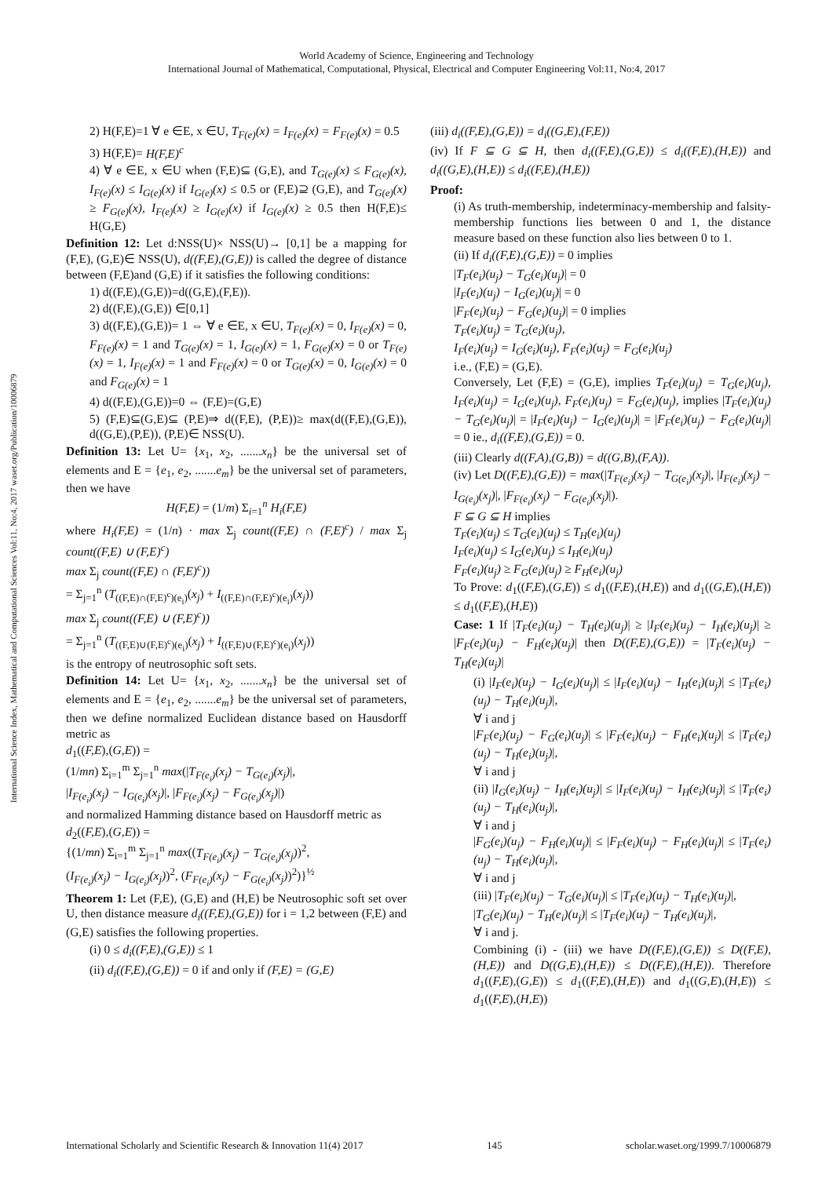World Academy of Science, Engineering and Technology
International Journal of Mathematical, Computational, Physical, Electrical and Computer Engineering Vol:11, No:4, 2017
International Science Index, Mathematical and Computational Sciences Vol:11, No:4, 2017 waset.org/Publication/10006879
2) H(F,E)=1 ∀ e ∈E, x ∈U, T<sub>F(e)</sub>(x) = I<sub>F(e)</sub>(x) = F<sub>F(e)</sub>(x) = 0.5
3) H(F,E)= H(F,E)<sup>c</sup>
4) ∀ e ∈E, x ∈U when (F,E)⊆ (G,E), and T<sub>G(e)</sub>(x) ≤ F<sub>G(e)</sub>(x), I<sub>F(e)</sub>(x) ≤ I<sub>G(e)</sub>(x) if I<sub>G(e)</sub>(x) ≤ 0.5 or (F,E)⊇ (G,E), and T<sub>G(e)</sub>(x) ≥ F<sub>G(e)</sub>(x), I<sub>F(e)</sub>(x) ≥ I<sub>G(e)</sub>(x) if I<sub>G(e)</sub>(x) ≥ 0.5 then H(F,E)≤ H(G,E)
Definition 12: Let d:NSS(U)× NSS(U)→ [0,1] be a mapping for (F,E), (G,E)∈ NSS(U), d((F,E),(G,E)) is called the degree of distance between (F,E)and (G,E) if it satisfies the following conditions:
1) d((F,E),(G,E))=d((G,E),(F,E)).
2) d((F,E),(G,E)) ∈[0,1]
3) d((F,E),(G,E))= 1 ⇔ ∀ e ∈E, x ∈U, T<sub>F(e)</sub>(x) = 0, I<sub>F(e)</sub>(x) = 0, F<sub>F(e)</sub>(x) = 1 and T<sub>G(e)</sub>(x) = 1, I<sub>G(e)</sub>(x) = 1, F<sub>G(e)</sub>(x) = 0 or T<sub>F(e)</sub>(x) = 1, I<sub>F(e)</sub>(x) = 1 and F<sub>F(e)</sub>(x) = 0 or T<sub>G(e)</sub>(x) = 0, I<sub>G(e)</sub>(x) = 0 and F<sub>G(e)</sub>(x) = 1
4) d((F,E),(G,E))=0 ⇔ (F,E)=(G,E)
5) (F,E)⊆(G,E)⊆ (P,E)⇒ d((F,E), (P,E))≥ max(d((F,E),(G,E)), d((G,E),(P,E)), (P,E)∈ NSS(U).
Definition 13: Let U= {x<sub>1</sub>, x<sub>2</sub>, .......x<sub>n</sub>} be the universal set of elements and E = {e<sub>1</sub>, e<sub>2</sub>, .......e<sub>m</sub>} be the universal set of parameters, then we have
H(F,E) = (1/m) Σ<sub>i=1</sub><sup>n</sup> H<sub>i</sub>(F,E)
where H<sub>i</sub>(F,E) = (1/n) · max Σ<sub>j</sub> count((F,E) ∩ (F,E)<sup>c</sup>) / max Σ<sub>j</sub> count((F,E) ∪ (F,E)<sup>c</sup>)
max Σ<sub>j</sub> count((F,E) ∩ (F,E)<sup>c</sup>))
= Σ<sub>j=1</sub><sup>n</sup> (T<sub>((F,E)∩(F,E)<sup>c</sup>)(e<sub>i</sub>)</sub>(x<sub>j</sub>) + I<sub>((F,E)∩(F,E)<sup>c</sup>)(e<sub>i</sub>)</sub>(x<sub>j</sub>))
max Σ<sub>j</sub> count((F,E) ∪ (F,E)<sup>c</sup>))
= Σ<sub>j=1</sub><sup>n</sup> (T<sub>((F,E)∪(F,E)<sup>c</sup>)(e<sub>i</sub>)</sub>(x<sub>j</sub>) + I<sub>((F,E)∪(F,E)<sup>c</sup>)(e<sub>i</sub>)</sub>(x<sub>j</sub>))
is the entropy of neutrosophic soft sets.
Definition 14: Let U= {x<sub>1</sub>, x<sub>2</sub>, .......x<sub>n</sub>} be the universal set of elements and E = {e<sub>1</sub>, e<sub>2</sub>, .......e<sub>m</sub>} be the universal set of parameters, then we define normalized Euclidean distance based on Hausdorff metric as
d<sub>1</sub>((F,E),(G,E)) =
(1/mn) Σ<sub>i=1</sub><sup>m</sup> Σ<sub>j=1</sub><sup>n</sup> max(|T<sub>F(e<sub>i</sub>)</sub>(x<sub>j</sub>) − T<sub>G(e<sub>i</sub>)</sub>(x<sub>j</sub>)|,
|I<sub>F(e<sub>i</sub>)</sub>(x<sub>j</sub>) − I<sub>G(e<sub>i</sub>)</sub>(x<sub>j</sub>)|, |F<sub>F(e<sub>i</sub>)</sub>(x<sub>j</sub>) − F<sub>G(e<sub>i</sub>)</sub>(x<sub>j</sub>)|)
and normalized Hamming distance based on Hausdorff metric as
d<sub>2</sub>((F,E),(G,E)) =
{(1/mn) Σ<sub>i=1</sub><sup>m</sup> Σ<sub>j=1</sub><sup>n</sup> max((T<sub>F(e<sub>i</sub>)</sub>(x<sub>j</sub>) − T<sub>G(e<sub>i</sub>)</sub>(x<sub>j</sub>))<sup>2</sup>,
(I<sub>F(e<sub>i</sub>)</sub>(x<sub>j</sub>) − I<sub>G(e<sub>i</sub>)</sub>(x<sub>j</sub>))<sup>2</sup>, (F<sub>F(e<sub>i</sub>)</sub>(x<sub>j</sub>) − F<sub>G(e<sub>i</sub>)</sub>(x<sub>j</sub>))<sup>2</sup>)}<sup>½</sup>
Theorem 1: Let (F,E), (G,E) and (H,E) be Neutrosophic soft set over U, then distance measure d<sub>i</sub>((F,E),(G,E)) for i = 1,2 between (F,E) and (G,E) satisfies the following properties.
(i) 0 ≤ d<sub>i</sub>((F,E),(G,E)) ≤ 1
(ii) d<sub>i</sub>((F,E),(G,E)) = 0 if and only if (F,E) = (G,E)
(iii) d<sub>i</sub>((F,E),(G,E)) = d<sub>i</sub>((G,E),(F,E))
(iv) If F ⊆ G ⊆ H, then d<sub>i</sub>((F,E),(G,E)) ≤ d<sub>i</sub>((F,E),(H,E)) and d<sub>i</sub>((G,E),(H,E)) ≤ d<sub>i</sub>((F,E),(H,E))
Proof:
(i) As truth-membership, indeterminacy-membership and falsity-membership functions lies between 0 and 1, the distance measure based on these function also lies between 0 to 1.
(ii) If d<sub>i</sub>((F,E),(G,E)) = 0 implies
|T<sub>F</sub>(e<sub>i</sub>)(u<sub>j</sub>) − T<sub>G</sub>(e<sub>i</sub>)(u<sub>j</sub>)| = 0
|I<sub>F</sub>(e<sub>i</sub>)(u<sub>j</sub>) − I<sub>G</sub>(e<sub>i</sub>)(u<sub>j</sub>)| = 0
|F<sub>F</sub>(e<sub>i</sub>)(u<sub>j</sub>) − F<sub>G</sub>(e<sub>i</sub>)(u<sub>j</sub>)| = 0 implies
T<sub>F</sub>(e<sub>i</sub>)(u<sub>j</sub>) = T<sub>G</sub>(e<sub>i</sub>)(u<sub>j</sub>),
I<sub>F</sub>(e<sub>i</sub>)(u<sub>j</sub>) = I<sub>G</sub>(e<sub>i</sub>)(u<sub>j</sub>), F<sub>F</sub>(e<sub>i</sub>)(u<sub>j</sub>) = F<sub>G</sub>(e<sub>i</sub>)(u<sub>j</sub>)
i.e., (F,E) = (G,E).
Conversely, Let (F,E) = (G,E), implies T<sub>F</sub>(e<sub>i</sub>)(u<sub>j</sub>) = T<sub>G</sub>(e<sub>i</sub>)(u<sub>j</sub>), I<sub>F</sub>(e<sub>i</sub>)(u<sub>j</sub>) = I<sub>G</sub>(e<sub>i</sub>)(u<sub>j</sub>), F<sub>F</sub>(e<sub>i</sub>)(u<sub>j</sub>) = F<sub>G</sub>(e<sub>i</sub>)(u<sub>j</sub>), implies |T<sub>F</sub>(e<sub>i</sub>)(u<sub>j</sub>) − T<sub>G</sub>(e<sub>i</sub>)(u<sub>j</sub>)| = |I<sub>F</sub>(e<sub>i</sub>)(u<sub>j</sub>) − I<sub>G</sub>(e<sub>i</sub>)(u<sub>j</sub>)| = |F<sub>F</sub>(e<sub>i</sub>)(u<sub>j</sub>) − F<sub>G</sub>(e<sub>i</sub>)(u<sub>j</sub>)| = 0 ie., d<sub>i</sub>((F,E),(G,E)) = 0.
(iii) Clearly d((F,A),(G,B)) = d((G,B),(F,A)).
(iv) Let D((F,E),(G,E)) = max(|T<sub>F(e<sub>i</sub>)</sub>(x<sub>j</sub>) − T<sub>G(e<sub>i</sub>)</sub>(x<sub>j</sub>)|, |I<sub>F(e<sub>i</sub>)</sub>(x<sub>j</sub>) − I<sub>G(e<sub>i</sub>)</sub>(x<sub>j</sub>)|, |F<sub>F(e<sub>i</sub>)</sub>(x<sub>j</sub>) − F<sub>G(e<sub>i</sub>)</sub>(x<sub>j</sub>)|).
F ⊆ G ⊆ H implies
T<sub>F</sub>(e<sub>i</sub>)(u<sub>j</sub>) ≤ T<sub>G</sub>(e<sub>i</sub>)(u<sub>j</sub>) ≤ T<sub>H</sub>(e<sub>i</sub>)(u<sub>j</sub>)
I<sub>F</sub>(e<sub>i</sub>)(u<sub>j</sub>) ≤ I<sub>G</sub>(e<sub>i</sub>)(u<sub>j</sub>) ≤ I<sub>H</sub>(e<sub>i</sub>)(u<sub>j</sub>)
F<sub>F</sub>(e<sub>i</sub>)(u<sub>j</sub>) ≥ F<sub>G</sub>(e<sub>i</sub>)(u<sub>j</sub>) ≥ F<sub>H</sub>(e<sub>i</sub>)(u<sub>j</sub>)
To Prove: d<sub>1</sub>((F,E),(G,E)) ≤ d<sub>1</sub>((F,E),(H,E)) and d<sub>1</sub>((G,E),(H,E)) ≤ d<sub>1</sub>((F,E),(H,E))
Case: 1 If |T<sub>F</sub>(e<sub>i</sub>)(u<sub>j</sub>) − T<sub>H</sub>(e<sub>i</sub>)(u<sub>j</sub>)| ≥ |I<sub>F</sub>(e<sub>i</sub>)(u<sub>j</sub>) − I<sub>H</sub>(e<sub>i</sub>)(u<sub>j</sub>)| ≥ |F<sub>F</sub>(e<sub>i</sub>)(u<sub>j</sub>) − F<sub>H</sub>(e<sub>i</sub>)(u<sub>j</sub>)| then D((F,E),(G,E)) = |T<sub>F</sub>(e<sub>i</sub>)(u<sub>j</sub>) − T<sub>H</sub>(e<sub>i</sub>)(u<sub>j</sub>)|
(i) |I<sub>F</sub>(e<sub>i</sub>)(u<sub>j</sub>) − I<sub>G</sub>(e<sub>i</sub>)(u<sub>j</sub>)| ≤ |I<sub>F</sub>(e<sub>i</sub>)(u<sub>j</sub>) − I<sub>H</sub>(e<sub>i</sub>)(u<sub>j</sub>)| ≤ |T<sub>F</sub>(e<sub>i</sub>)(u<sub>j</sub>) − T<sub>H</sub>(e<sub>i</sub>)(u<sub>j</sub>)|,
∀ i and j
|F<sub>F</sub>(e<sub>i</sub>)(u<sub>j</sub>) − F<sub>G</sub>(e<sub>i</sub>)(u<sub>j</sub>)| ≤ |F<sub>F</sub>(e<sub>i</sub>)(u<sub>j</sub>) − F<sub>H</sub>(e<sub>i</sub>)(u<sub>j</sub>)| ≤ |T<sub>F</sub>(e<sub>i</sub>)(u<sub>j</sub>) − T<sub>H</sub>(e<sub>i</sub>)(u<sub>j</sub>)|,
∀ i and j
(ii) |I<sub>G</sub>(e<sub>i</sub>)(u<sub>j</sub>) − I<sub>H</sub>(e<sub>i</sub>)(u<sub>j</sub>)| ≤ |I<sub>F</sub>(e<sub>i</sub>)(u<sub>j</sub>) − I<sub>H</sub>(e<sub>i</sub>)(u<sub>j</sub>)| ≤ |T<sub>F</sub>(e<sub>i</sub>)(u<sub>j</sub>) − T<sub>H</sub>(e<sub>i</sub>)(u<sub>j</sub>)|,
∀ i and j
|F<sub>G</sub>(e<sub>i</sub>)(u<sub>j</sub>) − F<sub>H</sub>(e<sub>i</sub>)(u<sub>j</sub>)| ≤ |F<sub>F</sub>(e<sub>i</sub>)(u<sub>j</sub>) − F<sub>H</sub>(e<sub>i</sub>)(u<sub>j</sub>)| ≤ |T<sub>F</sub>(e<sub>i</sub>)(u<sub>j</sub>) − T<sub>H</sub>(e<sub>i</sub>)(u<sub>j</sub>)|,
∀ i and j
(iii) |T<sub>F</sub>(e<sub>i</sub>)(u<sub>j</sub>) − T<sub>G</sub>(e<sub>i</sub>)(u<sub>j</sub>)| ≤ |T<sub>F</sub>(e<sub>i</sub>)(u<sub>j</sub>) − T<sub>H</sub>(e<sub>i</sub>)(u<sub>j</sub>)|,
|T<sub>G</sub>(e<sub>i</sub>)(u<sub>j</sub>) − T<sub>H</sub>(e<sub>i</sub>)(u<sub>j</sub>)| ≤ |T<sub>F</sub>(e<sub>i</sub>)(u<sub>j</sub>) − T<sub>H</sub>(e<sub>i</sub>)(u<sub>j</sub>)|,
∀ i and j.
Combining (i) - (iii) we have D((F,E),(G,E)) ≤ D((F,E),(H,E)) and D((G,E),(H,E)) ≤ D((F,E),(H,E)). Therefore d<sub>1</sub>((F,E),(G,E)) ≤ d<sub>1</sub>((F,E),(H,E)) and d<sub>1</sub>((G,E),(H,E)) ≤ d<sub>1</sub>((F,E),(H,E))
International Scholarly and Scientific Research & Innovation 11(4) 2017 145 scholar.waset.org/1999.7/10006879